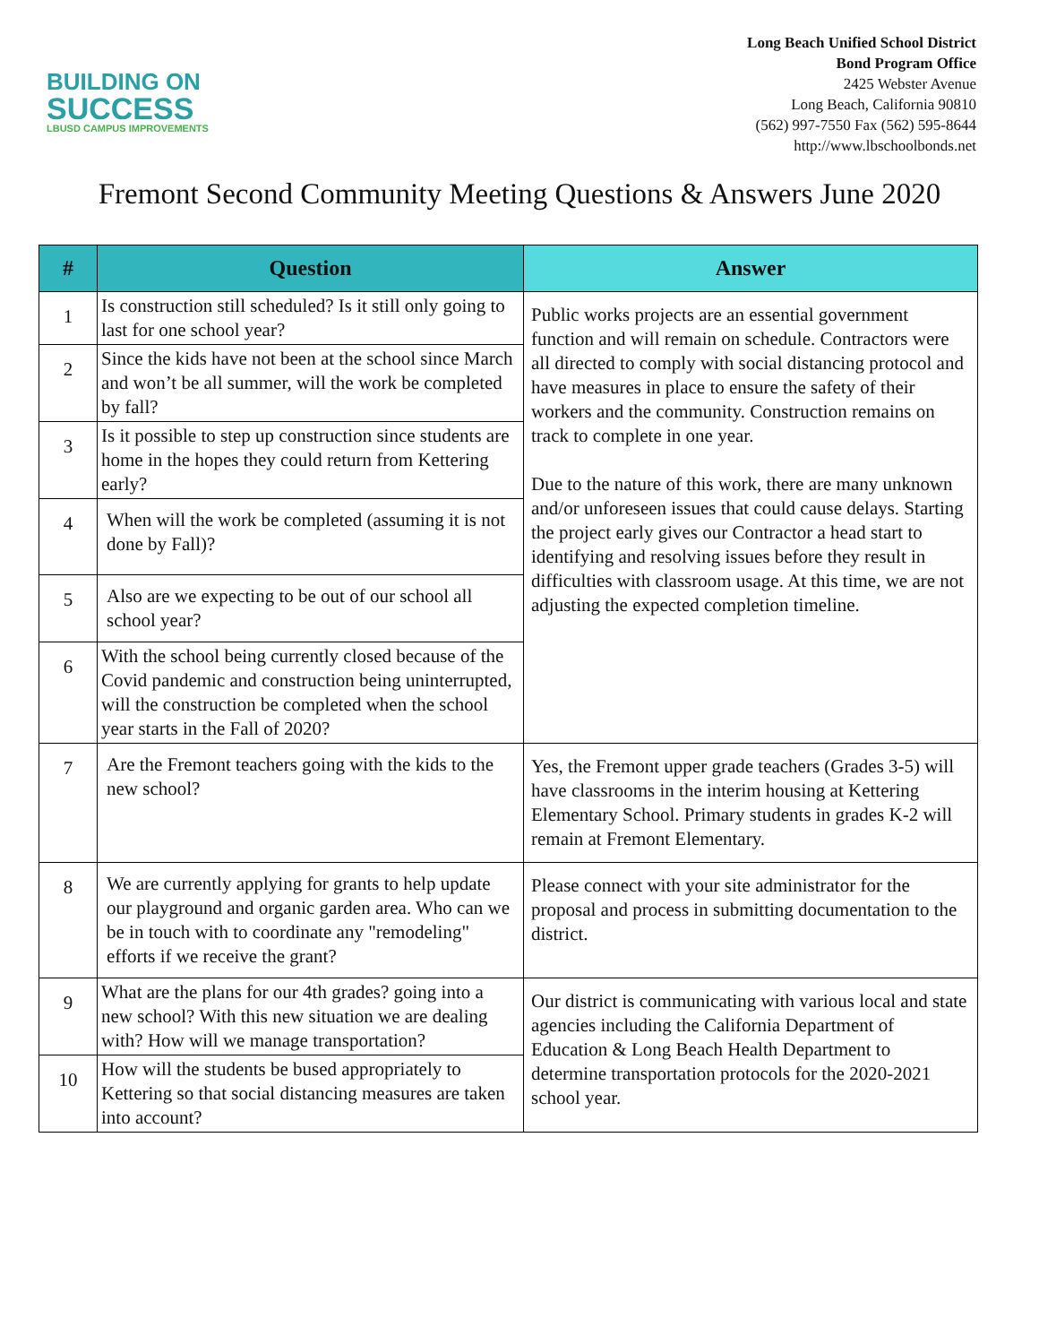BUILDING ON
SUCCESS
LBUSD CAMPUS IMPROVEMENTS
Long Beach Unified School District
Bond Program Office
2425 Webster Avenue
Long Beach, California 90810
(562) 997-7550 Fax (562) 595-8644
http://www.lbschoolbonds.net
Fremont Second Community Meeting Questions & Answers June 2020
| # | Question | Answer |
| --- | --- | --- |
| 1 | Is construction still scheduled? Is it still only going to last for one school year? | Public works projects are an essential government function and will remain on schedule. Contractors were all directed to comply with social distancing protocol and have measures in place to ensure the safety of their workers and the community. Construction remains on track to complete in one year. Due to the nature of this work, there are many unknown and/or unforeseen issues that could cause delays. Starting the project early gives our Contractor a head start to identifying and resolving issues before they result in difficulties with classroom usage. At this time, we are not adjusting the expected completion timeline. |
| 2 | Since the kids have not been at the school since March and won’t be all summer, will the work be completed by fall? | |
| 3 | Is it possible to step up construction since students are home in the hopes they could return from Kettering early? | |
| 4 | When will the work be completed (assuming it is not done by Fall)? | |
| 5 | Also are we expecting to be out of our school all school year? | |
| 6 | With the school being currently closed because of the Covid pandemic and construction being uninterrupted, will the construction be completed when the school year starts in the Fall of 2020? | |
| 7 | Are the Fremont teachers going with the kids to the new school? | Yes, the Fremont upper grade teachers (Grades 3-5) will have classrooms in the interim housing at Kettering Elementary School. Primary students in grades K-2 will remain at Fremont Elementary. |
| 8 | We are currently applying for grants to help update our playground and organic garden area. Who can we be in touch with to coordinate any "remodeling" efforts if we receive the grant? | Please connect with your site administrator for the proposal and process in submitting documentation to the district. |
| 9 | What are the plans for our 4th grades? going into a new school? With this new situation we are dealing with? How will we manage transportation? | Our district is communicating with various local and state agencies including the California Department of Education & Long Beach Health Department to determine transportation protocols for the 2020-2021 school year. |
| 10 | How will the students be bused appropriately to Kettering so that social distancing measures are taken into account? | |